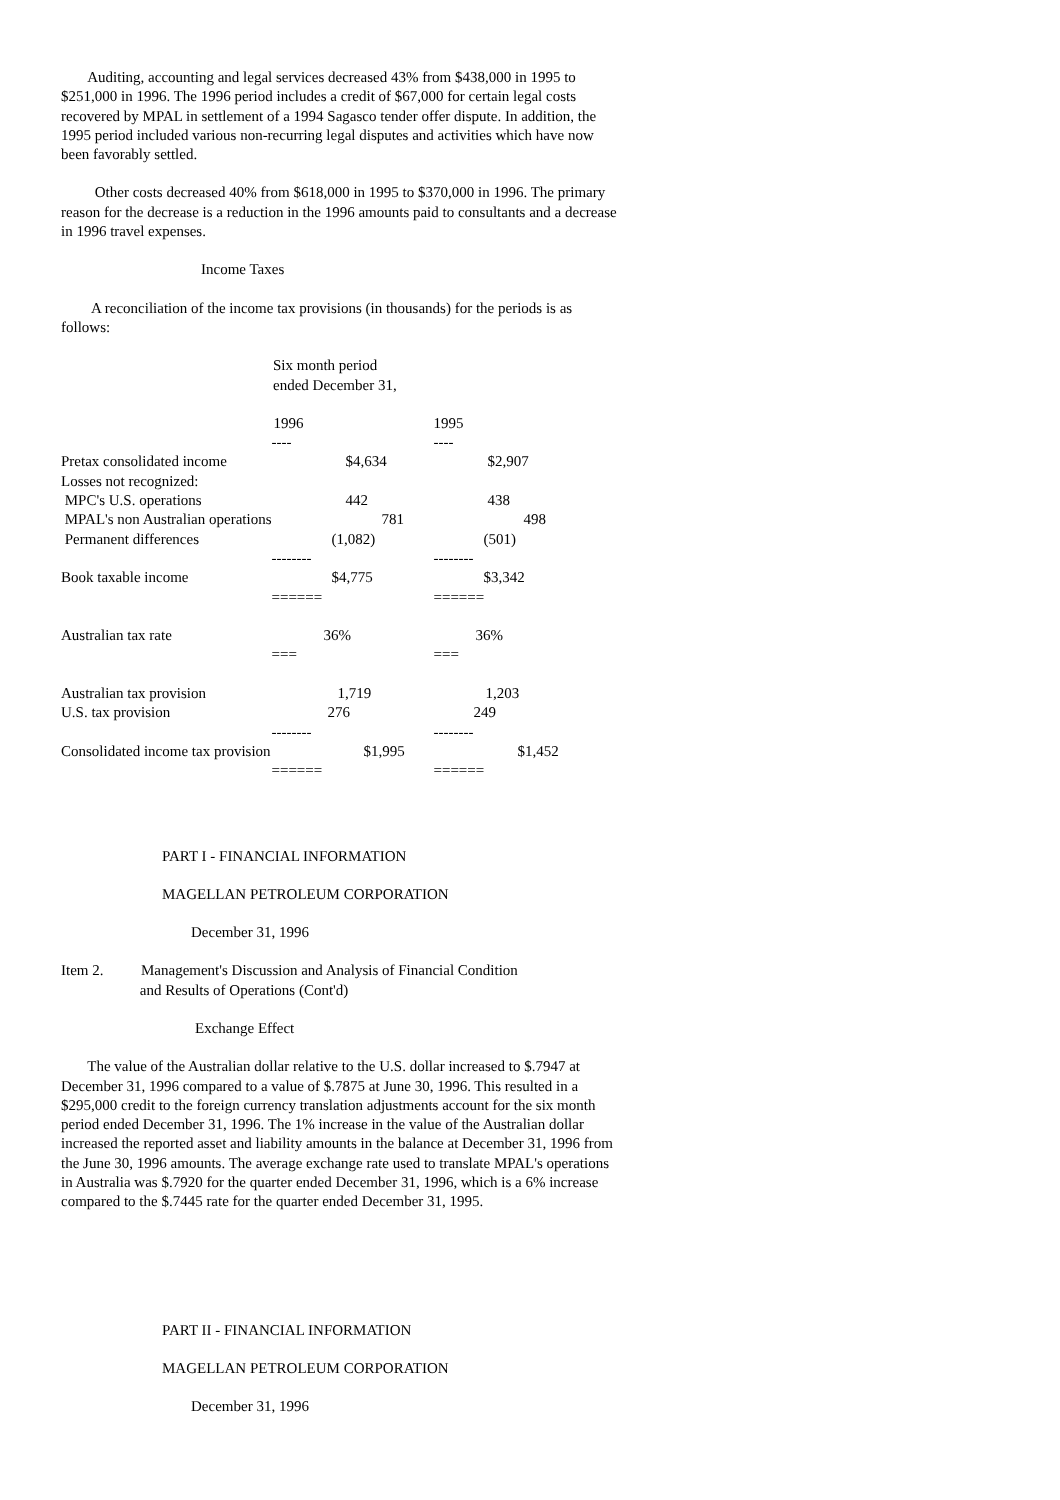Auditing, accounting and legal services decreased 43% from $438,000 in 1995 to $251,000 in 1996. The 1996 period includes a credit of $67,000 for certain legal costs recovered by MPAL in settlement of a 1994 Sagasco tender offer dispute. In addition, the 1995 period included various non-recurring legal disputes and activities which have now been favorably settled.
Other costs decreased 40% from $618,000 in 1995 to $370,000 in 1996. The primary reason for the decrease is a reduction in the 1996 amounts paid to consultants and a decrease in 1996 travel expenses.
Income Taxes
A reconciliation of the income tax provisions (in thousands) for the periods is as follows:
Six month period
ended December 31,
| | 1996 | 1995 |
| | ---- | ---- |
| Pretax consolidated income | $4,634 | $2,907 |
| Losses not recognized: | | |
| MPC's U.S. operations | 442 | 438 |
| MPAL's non Australian operations | 781 | 498 |
| Permanent differences | (1,082) | (501) |
| | -------- | -------- |
| Book taxable income | $4,775 | $3,342 |
| | ====== | ====== |
| Australian tax rate | 36% | 36% |
| | === | === |
| Australian tax provision | 1,719 | 1,203 |
| U.S. tax provision | 276 | 249 |
| | -------- | -------- |
| Consolidated income tax provision | $1,995 | $1,452 |
| | ====== | ====== |
PART I - FINANCIAL INFORMATION
MAGELLAN PETROLEUM CORPORATION
December 31, 1996
Item 2. Management's Discussion and Analysis of Financial Condition
and Results of Operations (Cont'd)
Exchange Effect
The value of the Australian dollar relative to the U.S. dollar increased to $.7947 at December 31, 1996 compared to a value of $.7875 at June 30, 1996. This resulted in a $295,000 credit to the foreign currency translation adjustments account for the six month period ended December 31, 1996. The 1% increase in the value of the Australian dollar increased the reported asset and liability amounts in the balance at December 31, 1996 from the June 30, 1996 amounts. The average exchange rate used to translate MPAL's operations in Australia was $.7920 for the quarter ended December 31, 1996, which is a 6% increase compared to the $.7445 rate for the quarter ended December 31, 1995.
PART II - FINANCIAL INFORMATION
MAGELLAN PETROLEUM CORPORATION
December 31, 1996